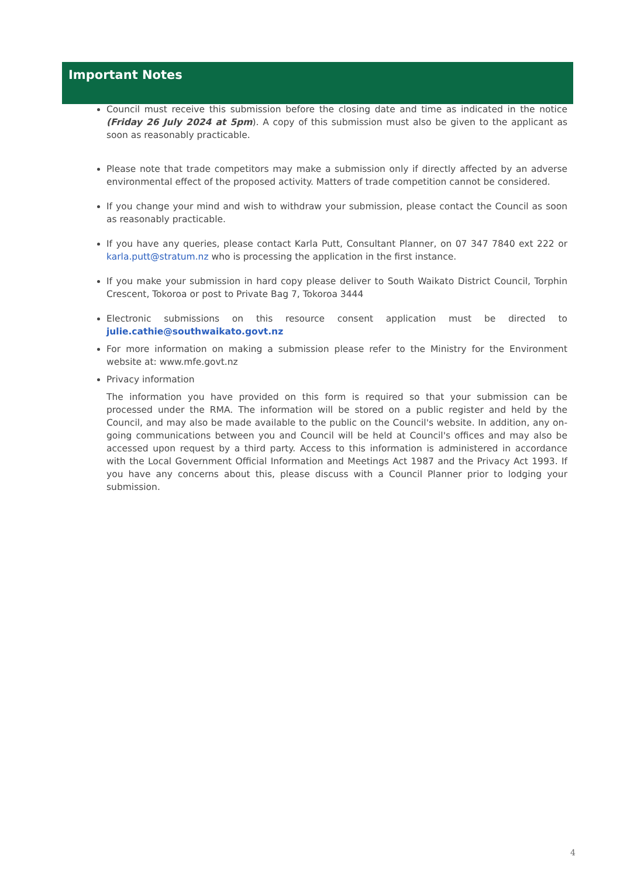Important Notes
Council must receive this submission before the closing date and time as indicated in the notice (Friday 26 July 2024 at 5pm). A copy of this submission must also be given to the applicant as soon as reasonably practicable.
Please note that trade competitors may make a submission only if directly affected by an adverse environmental effect of the proposed activity. Matters of trade competition cannot be considered.
If you change your mind and wish to withdraw your submission, please contact the Council as soon as reasonably practicable.
If you have any queries, please contact Karla Putt, Consultant Planner, on 07 347 7840 ext 222 or karla.putt@stratum.nz who is processing the application in the first instance.
If you make your submission in hard copy please deliver to South Waikato District Council, Torphin Crescent, Tokoroa or post to Private Bag 7, Tokoroa 3444
Electronic submissions on this resource consent application must be directed to julie.cathie@southwaikato.govt.nz
For more information on making a submission please refer to the Ministry for the Environment website at: www.mfe.govt.nz
Privacy information
The information you have provided on this form is required so that your submission can be processed under the RMA. The information will be stored on a public register and held by the Council, and may also be made available to the public on the Council's website. In addition, any on-going communications between you and Council will be held at Council's offices and may also be accessed upon request by a third party. Access to this information is administered in accordance with the Local Government Official Information and Meetings Act 1987 and the Privacy Act 1993. If you have any concerns about this, please discuss with a Council Planner prior to lodging your submission.
4